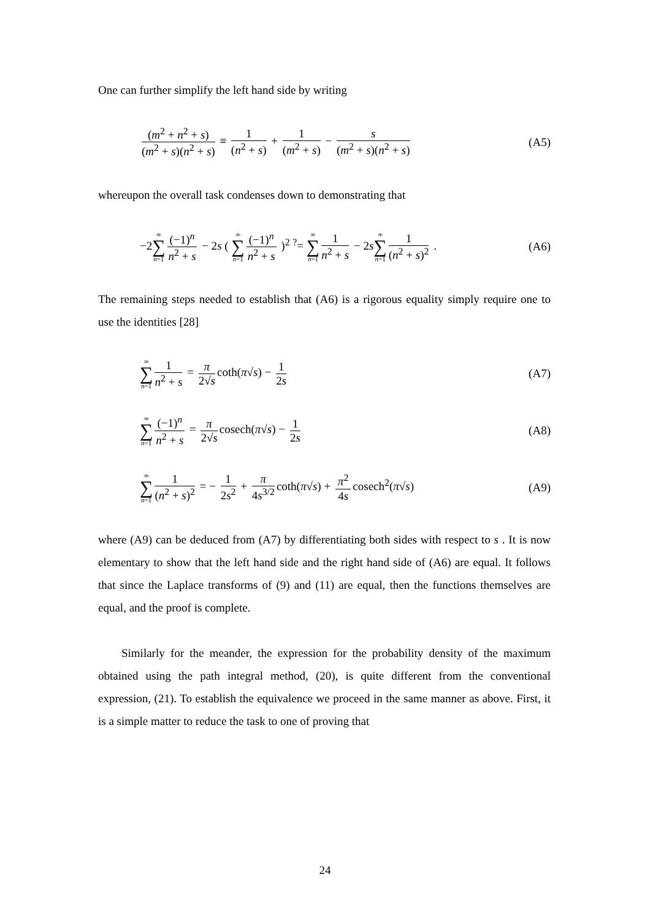One can further simplify the left hand side by writing
(m<sup>2</sup> + n<sup>2</sup> + s) (m<sup>2</sup> + s)(n<sup>2</sup> + s) ≡ 1 (n<sup>2</sup> + s) + 1 (m<sup>2</sup> + s) − s (m<sup>2</sup> + s)(n<sup>2</sup> + s)
(A5)
whereupon the overall task condenses down to demonstrating that
−2∞ ∑ n=1 (−1)<sup>n</sup> n<sup>2</sup> + s − 2s ( ∞ ∑ n=1 (−1)<sup>n</sup> n<sup>2</sup> + s )<sup>2</sup> <sup>?</sup>= ∞ ∑ n=1 1 n<sup>2</sup> + s − 2s∞ ∑ n=1 1 (n<sup>2</sup> + s)<sup>2</sup> .
(A6)
The remaining steps needed to establish that (A6) is a rigorous equality simply require one to use the identities [28]
∞ ∑ n=1 1 n<sup>2</sup> + s = π 2√s coth(π√s) − 1 2s
(A7)
∞ ∑ n=1 (−1)<sup>n</sup> n<sup>2</sup> + s = π 2√s cosech(π√s) − 1 2s
(A8)
∞ ∑ n=1 1 (n<sup>2</sup> + s)<sup>2</sup> = − 1 2s<sup>2</sup> + π 4s<sup>3/2</sup> coth(π√s) + π<sup>2</sup> 4s cosech<sup>2</sup>(π√s)
(A9)
where (A9) can be deduced from (A7) by differentiating both sides with respect to s . It is now elementary to show that the left hand side and the right hand side of (A6) are equal. It follows that since the Laplace transforms of (9) and (11) are equal, then the functions themselves are equal, and the proof is complete.
Similarly for the meander, the expression for the probability density of the maximum obtained using the path integral method, (20), is quite different from the conventional expression, (21). To establish the equivalence we proceed in the same manner as above. First, it is a simple matter to reduce the task to one of proving that
24